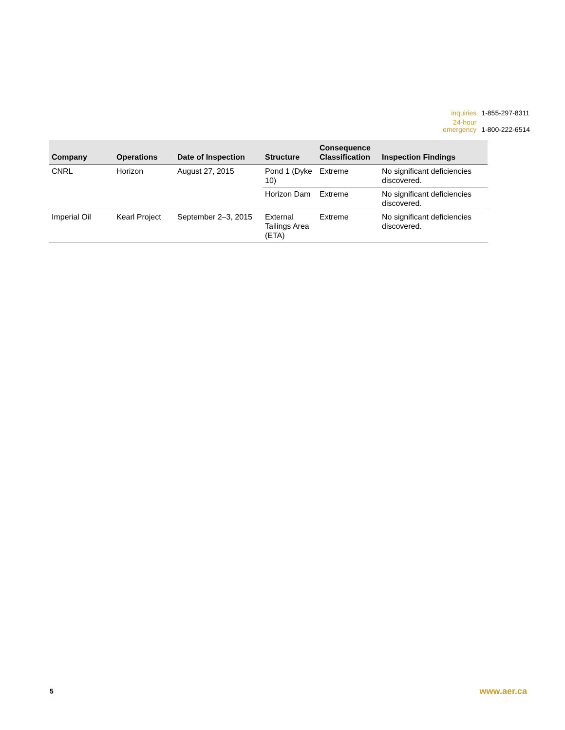| inquiries | 1-855-297-8311 |
| 24-hour emergency | 1-800-222-6514 |
| Company | Operations | Date of Inspection | Structure | Consequence Classification | Inspection Findings |
| --- | --- | --- | --- | --- | --- |
| CNRL | Horizon | August 27, 2015 | Pond 1 (Dyke 10) | Extreme | No significant deficiencies discovered. |
| | | | Horizon Dam | Extreme | No significant deficiencies discovered. |
| Imperial Oil | Kearl Project | September 2–3, 2015 | External Tailings Area (ETA) | Extreme | No significant deficiencies discovered. |
5 www.aer.ca